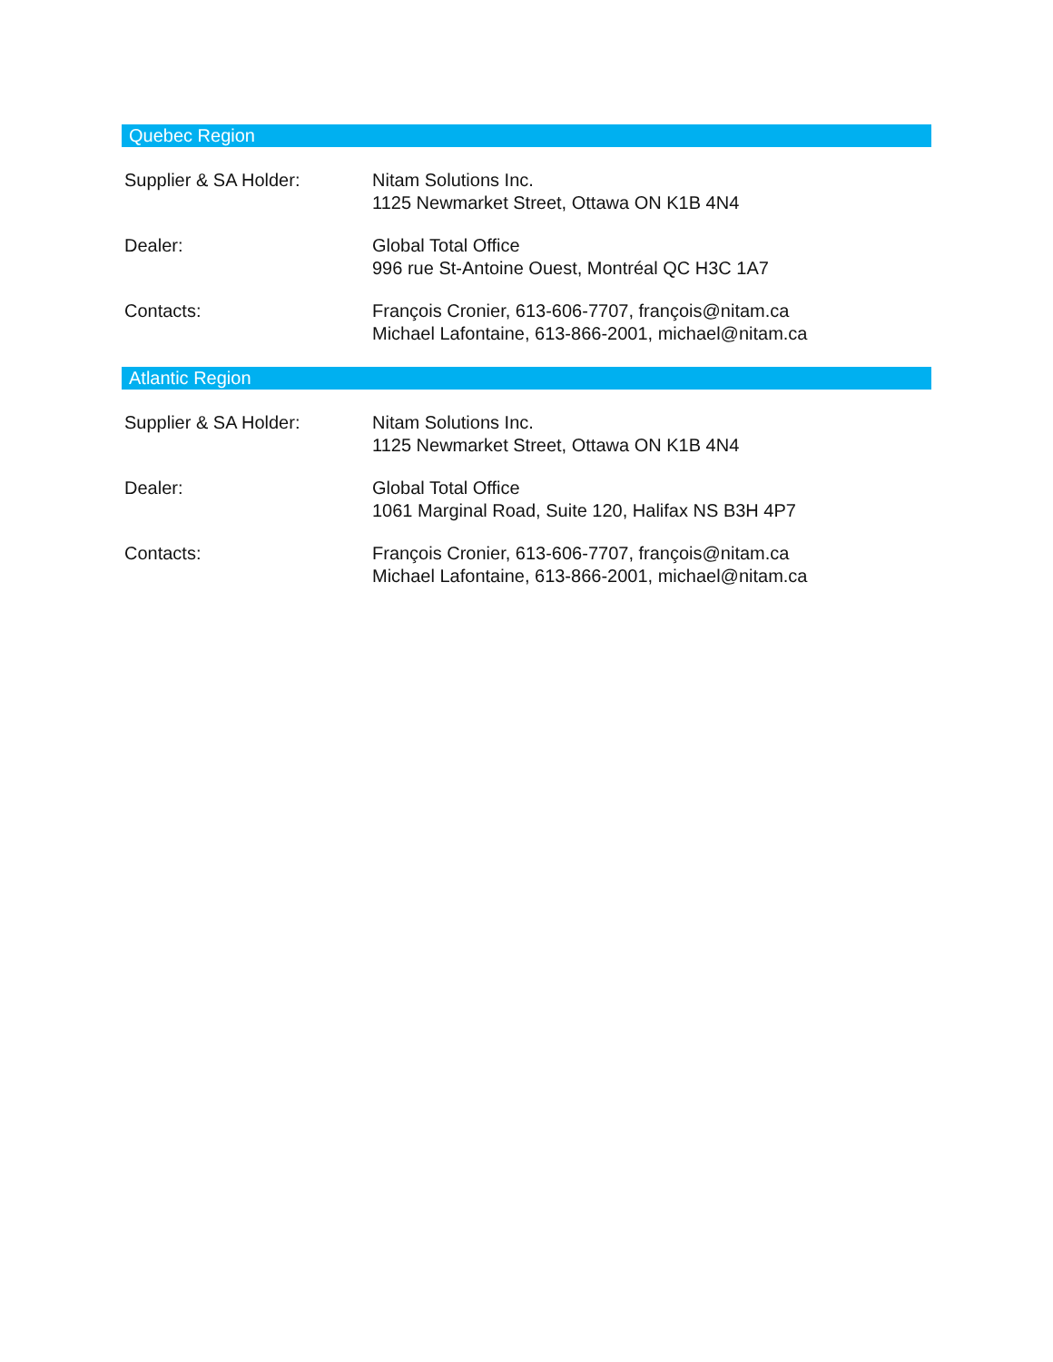Quebec Region
Supplier & SA Holder: Nitam Solutions Inc.
1125 Newmarket Street, Ottawa ON K1B 4N4
Dealer: Global Total Office
996 rue St-Antoine Ouest, Montréal QC H3C 1A7
Contacts: François Cronier, 613-606-7707, françois@nitam.ca
Michael Lafontaine, 613-866-2001, michael@nitam.ca
Atlantic Region
Supplier & SA Holder: Nitam Solutions Inc.
1125 Newmarket Street, Ottawa ON K1B 4N4
Dealer: Global Total Office
1061 Marginal Road, Suite 120, Halifax NS B3H 4P7
Contacts: François Cronier, 613-606-7707, françois@nitam.ca
Michael Lafontaine, 613-866-2001, michael@nitam.ca